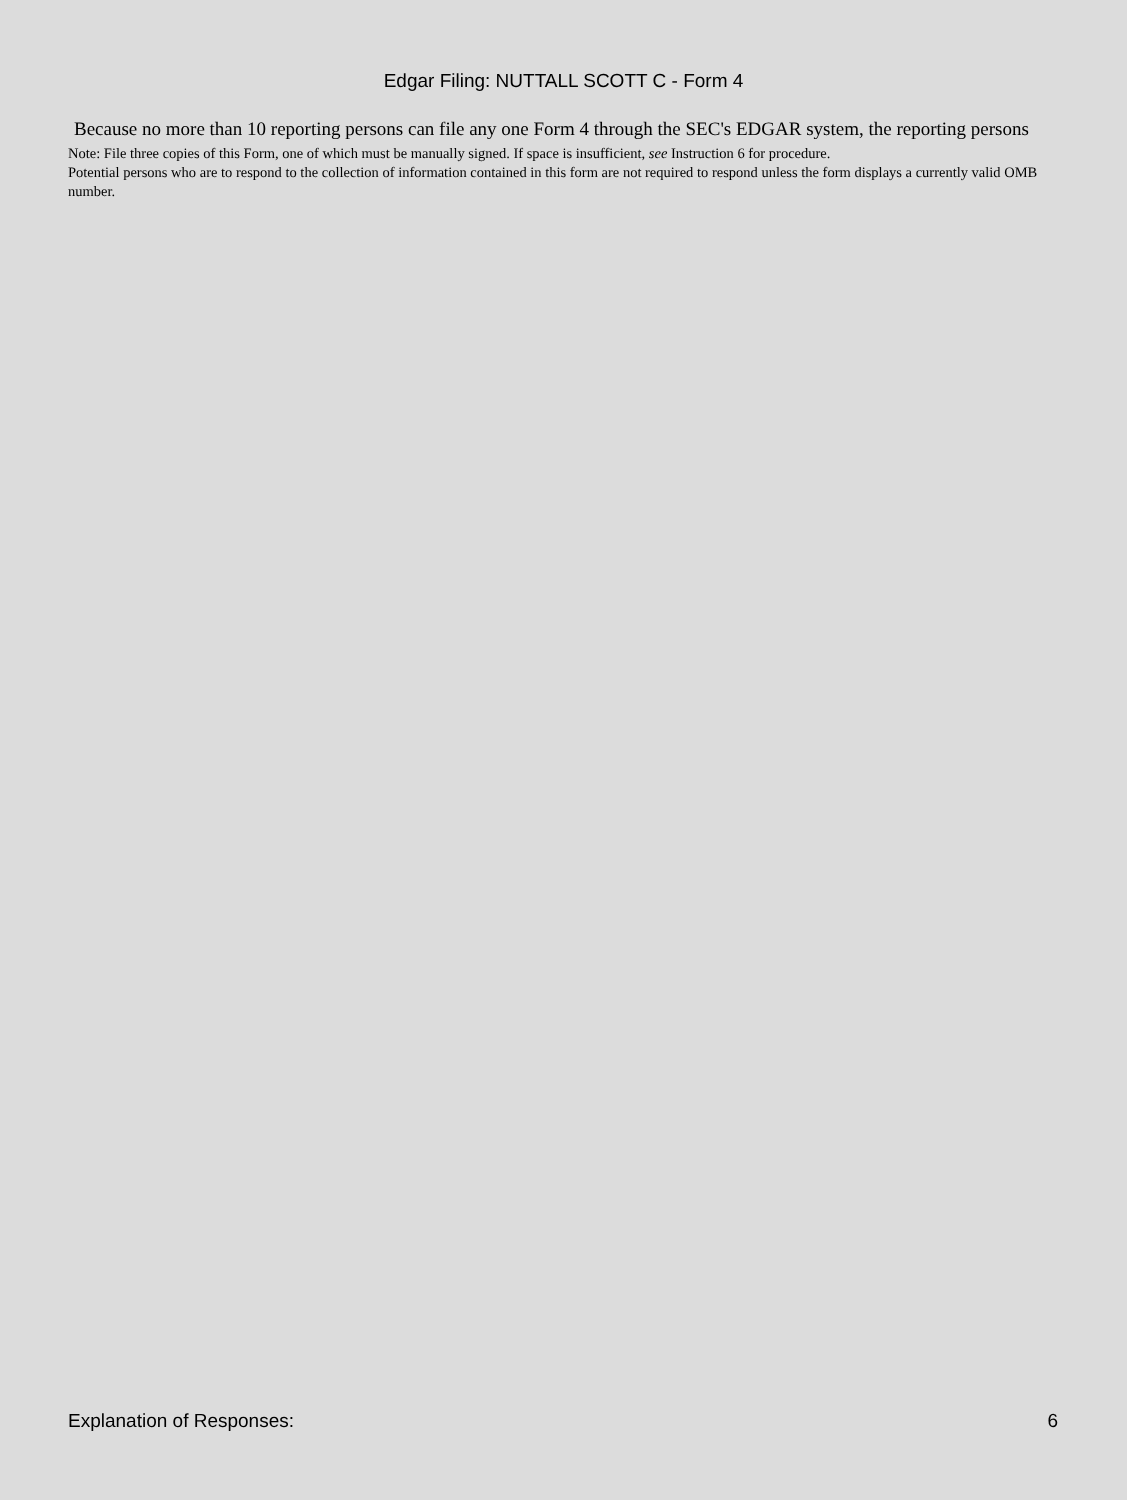Edgar Filing: NUTTALL SCOTT C - Form 4
Because no more than 10 reporting persons can file any one Form 4 through the SEC's EDGAR system, the reporting persons
Note: File three copies of this Form, one of which must be manually signed. If space is insufficient, see Instruction 6 for procedure.
Potential persons who are to respond to the collection of information contained in this form are not required to respond unless the form displays a currently valid OMB number.
Explanation of Responses: 6